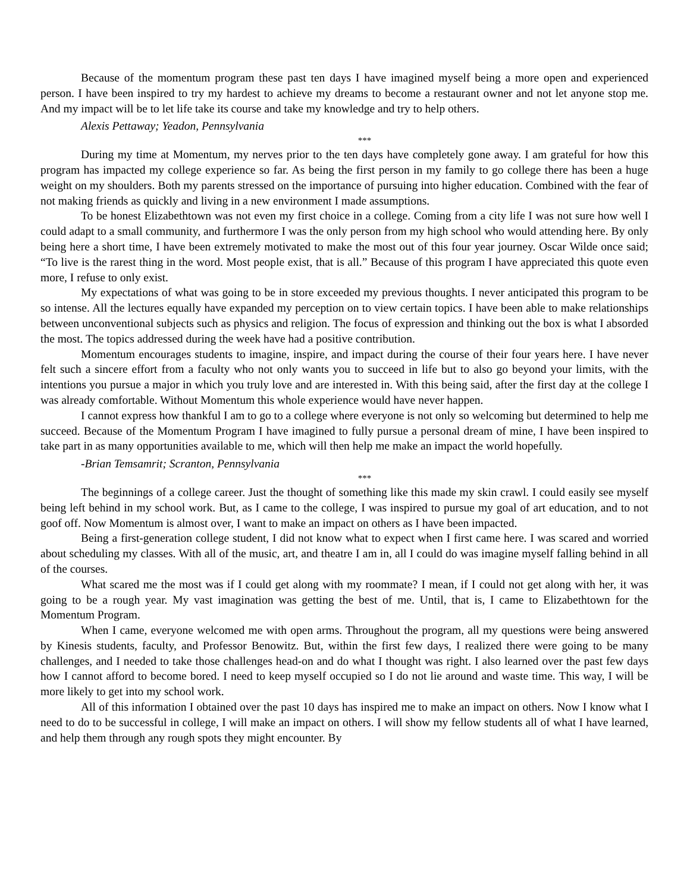Because of the momentum program these past ten days I have imagined myself being a more open and experienced person. I have been inspired to try my hardest to achieve my dreams to become a restaurant owner and not let anyone stop me. And my impact will be to let life take its course and take my knowledge and try to help others.
Alexis Pettaway; Yeadon, Pennsylvania
***
During my time at Momentum, my nerves prior to the ten days have completely gone away. I am grateful for how this program has impacted my college experience so far. As being the first person in my family to go college there has been a huge weight on my shoulders. Both my parents stressed on the importance of pursuing into higher education. Combined with the fear of not making friends as quickly and living in a new environment I made assumptions.
To be honest Elizabethtown was not even my first choice in a college. Coming from a city life I was not sure how well I could adapt to a small community, and furthermore I was the only person from my high school who would attending here. By only being here a short time, I have been extremely motivated to make the most out of this four year journey. Oscar Wilde once said; “To live is the rarest thing in the word. Most people exist, that is all.” Because of this program I have appreciated this quote even more, I refuse to only exist.
My expectations of what was going to be in store exceeded my previous thoughts. I never anticipated this program to be so intense. All the lectures equally have expanded my perception on to view certain topics. I have been able to make relationships between unconventional subjects such as physics and religion. The focus of expression and thinking out the box is what I absorded the most. The topics addressed during the week have had a positive contribution.
Momentum encourages students to imagine, inspire, and impact during the course of their four years here. I have never felt such a sincere effort from a faculty who not only wants you to succeed in life but to also go beyond your limits, with the intentions you pursue a major in which you truly love and are interested in. With this being said, after the first day at the college I was already comfortable. Without Momentum this whole experience would have never happen.
I cannot express how thankful I am to go to a college where everyone is not only so welcoming but determined to help me succeed. Because of the Momentum Program I have imagined to fully pursue a personal dream of mine, I have been inspired to take part in as many opportunities available to me, which will then help me make an impact the world hopefully.
-Brian Temsamrit; Scranton, Pennsylvania
***
The beginnings of a college career. Just the thought of something like this made my skin crawl. I could easily see myself being left behind in my school work. But, as I came to the college, I was inspired to pursue my goal of art education, and to not goof off. Now Momentum is almost over, I want to make an impact on others as I have been impacted.
Being a first-generation college student, I did not know what to expect when I first came here. I was scared and worried about scheduling my classes. With all of the music, art, and theatre I am in, all I could do was imagine myself falling behind in all of the courses.
What scared me the most was if I could get along with my roommate? I mean, if I could not get along with her, it was going to be a rough year. My vast imagination was getting the best of me. Until, that is, I came to Elizabethtown for the Momentum Program.
When I came, everyone welcomed me with open arms. Throughout the program, all my questions were being answered by Kinesis students, faculty, and Professor Benowitz. But, within the first few days, I realized there were going to be many challenges, and I needed to take those challenges head-on and do what I thought was right. I also learned over the past few days how I cannot afford to become bored. I need to keep myself occupied so I do not lie around and waste time. This way, I will be more likely to get into my school work.
All of this information I obtained over the past 10 days has inspired me to make an impact on others. Now I know what I need to do to be successful in college, I will make an impact on others. I will show my fellow students all of what I have learned, and help them through any rough spots they might encounter. By